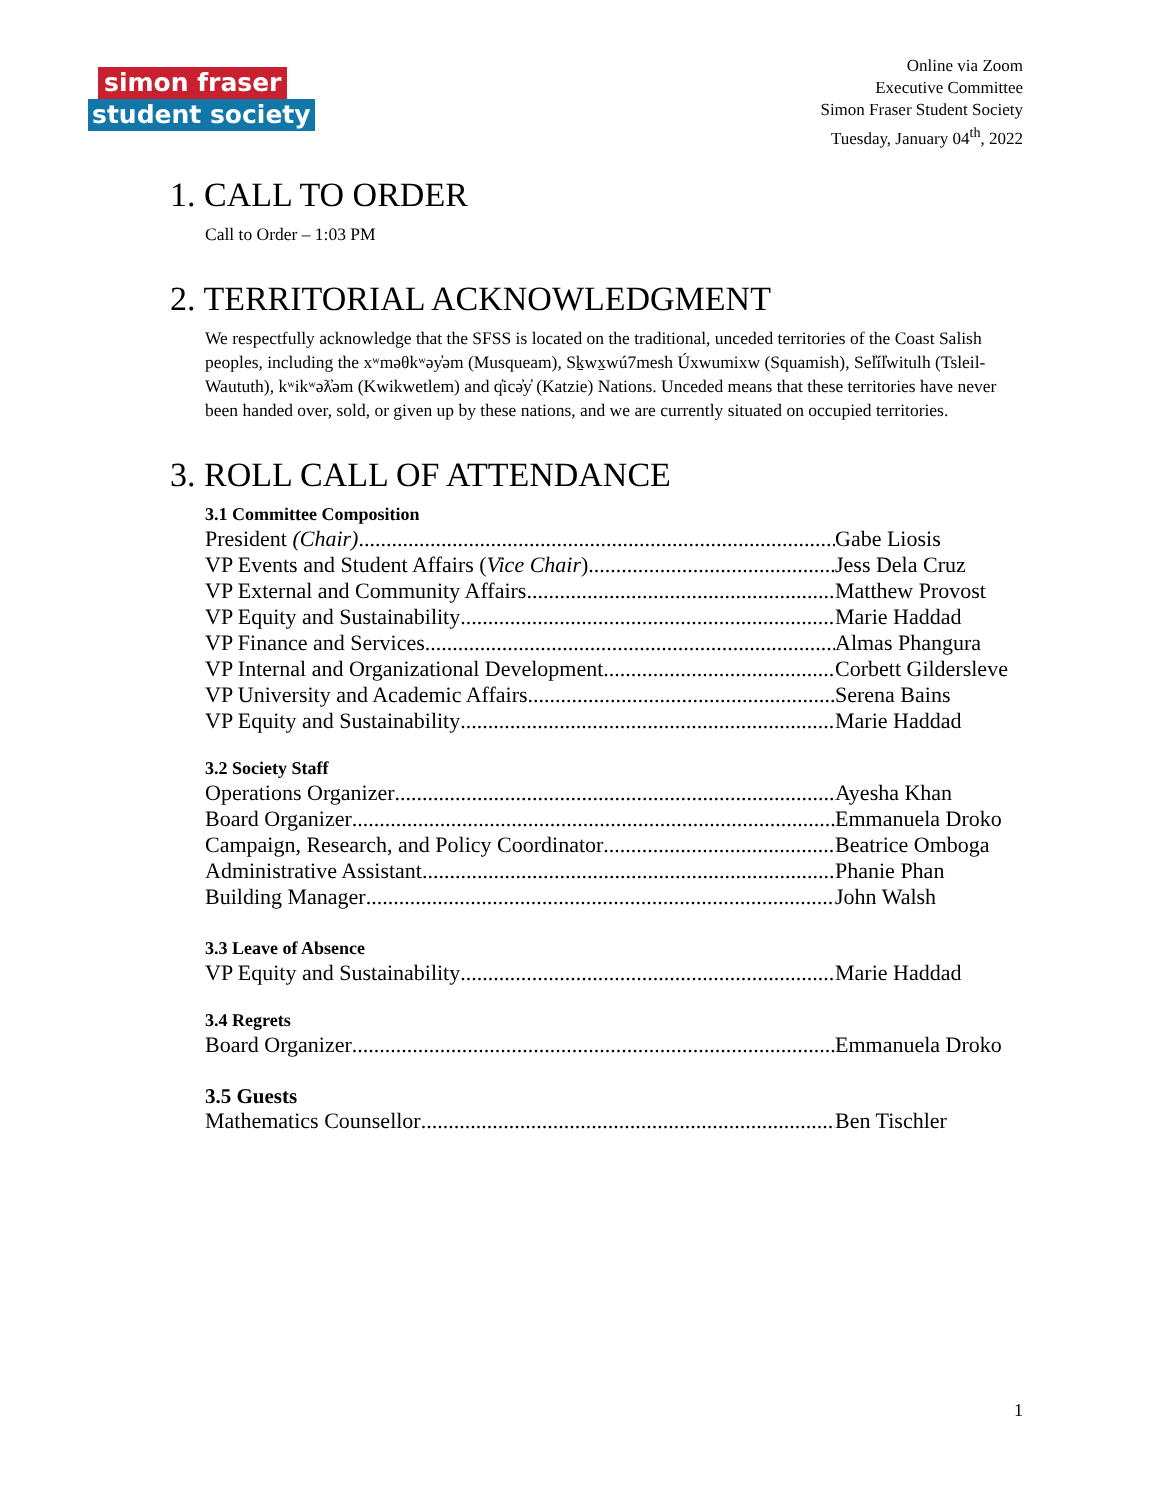simon fraser
student society
Online via Zoom
Executive Committee
Simon Fraser Student Society
Tuesday, January 04<sup>th</sup>, 2022
1. CALL TO ORDER
Call to Order – 1:03 PM
2. TERRITORIAL ACKNOWLEDGMENT
We respectfully acknowledge that the SFSS is located on the traditional, unceded territories of the Coast Salish peoples, including the xʷməθkʷəy̓əm (Musqueam), Sḵwx̱wú7mesh Úxwumixw (Squamish), Sel̓íl̓witulh (Tsleil-Waututh), kʷikʷəƛ̓əm (Kwikwetlem) and q̓icə̓y̓ (Katzie) Nations. Unceded means that these territories have never been handed over, sold, or given up by these nations, and we are currently situated on occupied territories.
3. ROLL CALL OF ATTENDANCE
3.1 Committee Composition
President (Chair) Gabe Liosis
VP Events and Student Affairs (Vice Chair) Jess Dela Cruz
VP External and Community Affairs Matthew Provost
VP Equity and Sustainability Marie Haddad
VP Finance and Services Almas Phangura
VP Internal and Organizational Development Corbett Gildersleve
VP University and Academic Affairs Serena Bains
VP Equity and Sustainability Marie Haddad
3.2 Society Staff
Operations Organizer Ayesha Khan
Board Organizer Emmanuela Droko
Campaign, Research, and Policy Coordinator Beatrice Omboga
Administrative Assistant Phanie Phan
Building Manager John Walsh
3.3 Leave of Absence
VP Equity and Sustainability Marie Haddad
3.4 Regrets
Board Organizer Emmanuela Droko
3.5 Guests
Mathematics Counsellor Ben Tischler
1